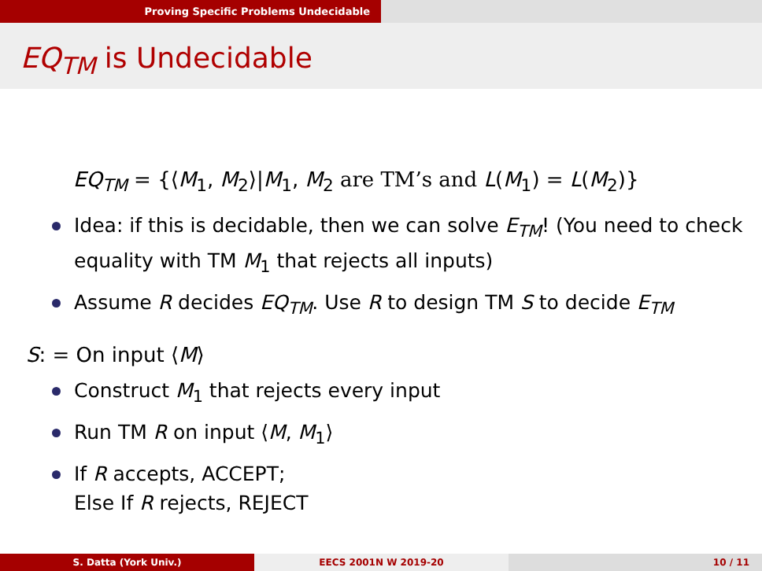Proving Specific Problems Undecidable
EQ<sub>TM</sub> is Undecidable
EQ<sub>TM</sub> = {⟨M<sub>1</sub>, M<sub>2</sub>⟩|M<sub>1</sub>, M<sub>2</sub> are TM’s and L(M<sub>1</sub>) = L(M<sub>2</sub>)}
Idea: if this is decidable, then we can solve E<sub>TM</sub>! (You need to check equality with TM M<sub>1</sub> that rejects all inputs)
Assume R decides EQ<sub>TM</sub>. Use R to design TM S to decide E<sub>TM</sub>
S: = On input ⟨M⟩
Construct M<sub>1</sub> that rejects every input
Run TM R on input ⟨M, M<sub>1</sub>⟩
If R accepts, ACCEPT;
Else If R rejects, REJECT
S. Datta (York Univ.) EECS 2001N W 2019-20 10 / 11